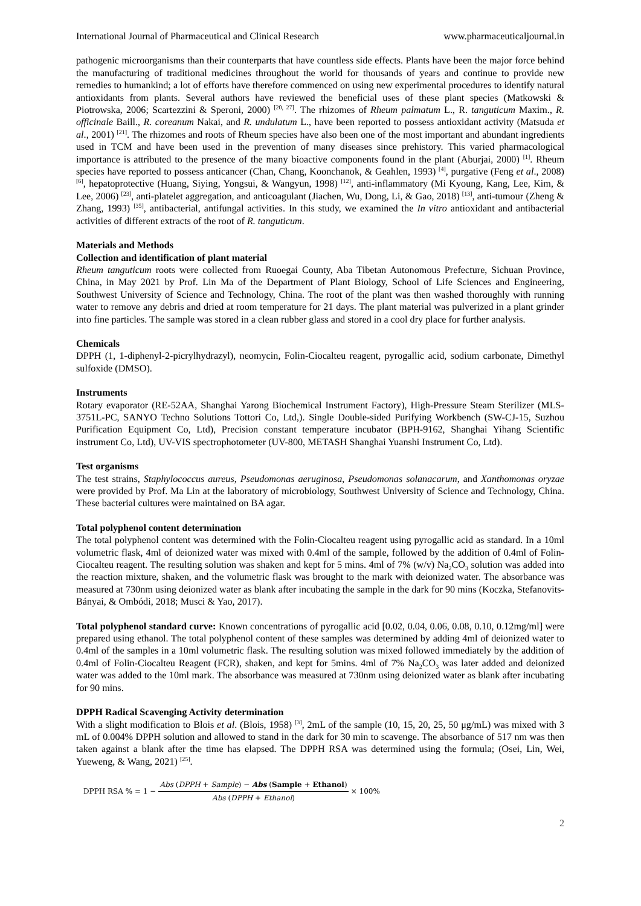International Journal of Pharmaceutical and Clinical Research www.pharmaceuticaljournal.in
pathogenic microorganisms than their counterparts that have countless side effects. Plants have been the major force behind the manufacturing of traditional medicines throughout the world for thousands of years and continue to provide new remedies to humankind; a lot of efforts have therefore commenced on using new experimental procedures to identify natural antioxidants from plants. Several authors have reviewed the beneficial uses of these plant species (Matkowski & Piotrowska, 2006; Scartezzini & Speroni, 2000) <sup>[20, 27]</sup>. The rhizomes of Rheum palmatum L., R. tanguticum Maxim., R. officinale Baill., R. coreanum Nakai, and R. undulatum L., have been reported to possess antioxidant activity (Matsuda et al., 2001) <sup>[21]</sup>. The rhizomes and roots of Rheum species have also been one of the most important and abundant ingredients used in TCM and have been used in the prevention of many diseases since prehistory. This varied pharmacological importance is attributed to the presence of the many bioactive components found in the plant (Aburjai, 2000) <sup>[1]</sup>. Rheum species have reported to possess anticancer (Chan, Chang, Koonchanok, & Geahlen, 1993) <sup>[4]</sup>, purgative (Feng et al., 2008) <sup>[6]</sup>, hepatoprotective (Huang, Siying, Yongsui, & Wangyun, 1998) <sup>[12]</sup>, anti-inflammatory (Mi Kyoung, Kang, Lee, Kim, & Lee, 2006) <sup>[23]</sup>, anti-platelet aggregation, and anticoagulant (Jiachen, Wu, Dong, Li, & Gao, 2018) <sup>[13]</sup>, anti-tumour (Zheng & Zhang, 1993) <sup>[35]</sup>, antibacterial, antifungal activities. In this study, we examined the In vitro antioxidant and antibacterial activities of different extracts of the root of R. tanguticum.
Materials and Methods
Collection and identification of plant material
Rheum tanguticum roots were collected from Ruoegai County, Aba Tibetan Autonomous Prefecture, Sichuan Province, China, in May 2021 by Prof. Lin Ma of the Department of Plant Biology, School of Life Sciences and Engineering, Southwest University of Science and Technology, China. The root of the plant was then washed thoroughly with running water to remove any debris and dried at room temperature for 21 days. The plant material was pulverized in a plant grinder into fine particles. The sample was stored in a clean rubber glass and stored in a cool dry place for further analysis.
Chemicals
DPPH (1, 1-diphenyl-2-picrylhydrazyl), neomycin, Folin-Ciocalteu reagent, pyrogallic acid, sodium carbonate, Dimethyl sulfoxide (DMSO).
Instruments
Rotary evaporator (RE-52AA, Shanghai Yarong Biochemical Instrument Factory), High-Pressure Steam Sterilizer (MLS-3751L-PC, SANYO Techno Solutions Tottori Co, Ltd,). Single Double-sided Purifying Workbench (SW-CJ-15, Suzhou Purification Equipment Co, Ltd), Precision constant temperature incubator (BPH-9162, Shanghai Yihang Scientific instrument Co, Ltd), UV-VIS spectrophotometer (UV-800, METASH Shanghai Yuanshi Instrument Co, Ltd).
Test organisms
The test strains, Staphylococcus aureus, Pseudomonas aeruginosa, Pseudomonas solanacarum, and Xanthomonas oryzae were provided by Prof. Ma Lin at the laboratory of microbiology, Southwest University of Science and Technology, China. These bacterial cultures were maintained on BA agar.
Total polyphenol content determination
The total polyphenol content was determined with the Folin-Ciocalteu reagent using pyrogallic acid as standard. In a 10ml volumetric flask, 4ml of deionized water was mixed with 0.4ml of the sample, followed by the addition of 0.4ml of Folin-Ciocalteu reagent. The resulting solution was shaken and kept for 5 mins. 4ml of 7% (w/v) Na<sub>2</sub>CO<sub>3</sub> solution was added into the reaction mixture, shaken, and the volumetric flask was brought to the mark with deionized water. The absorbance was measured at 730nm using deionized water as blank after incubating the sample in the dark for 90 mins (Koczka, Stefanovits-Bányai, & Ombódi, 2018; Musci & Yao, 2017).
Total polyphenol standard curve: Known concentrations of pyrogallic acid [0.02, 0.04, 0.06, 0.08, 0.10, 0.12mg/ml] were prepared using ethanol. The total polyphenol content of these samples was determined by adding 4ml of deionized water to 0.4ml of the samples in a 10ml volumetric flask. The resulting solution was mixed followed immediately by the addition of 0.4ml of Folin-Ciocalteu Reagent (FCR), shaken, and kept for 5mins. 4ml of 7% Na<sub>2</sub>CO<sub>3</sub> was later added and deionized water was added to the 10ml mark. The absorbance was measured at 730nm using deionized water as blank after incubating for 90 mins.
DPPH Radical Scavenging Activity determination
With a slight modification to Blois et al. (Blois, 1958) <sup>[3]</sup>, 2mL of the sample (10, 15, 20, 25, 50 μg/mL) was mixed with 3 mL of 0.004% DPPH solution and allowed to stand in the dark for 30 min to scavenge. The absorbance of 517 nm was then taken against a blank after the time has elapsed. The DPPH RSA was determined using the formula; (Osei, Lin, Wei, Yueweng, & Wang, 2021) <sup>[25]</sup>.
DPPH RSA % = 1 − Abs (DPPH + Sample) − Abs (Sample + Ethanol) Abs (DPPH + Ethanol) × 100%
2